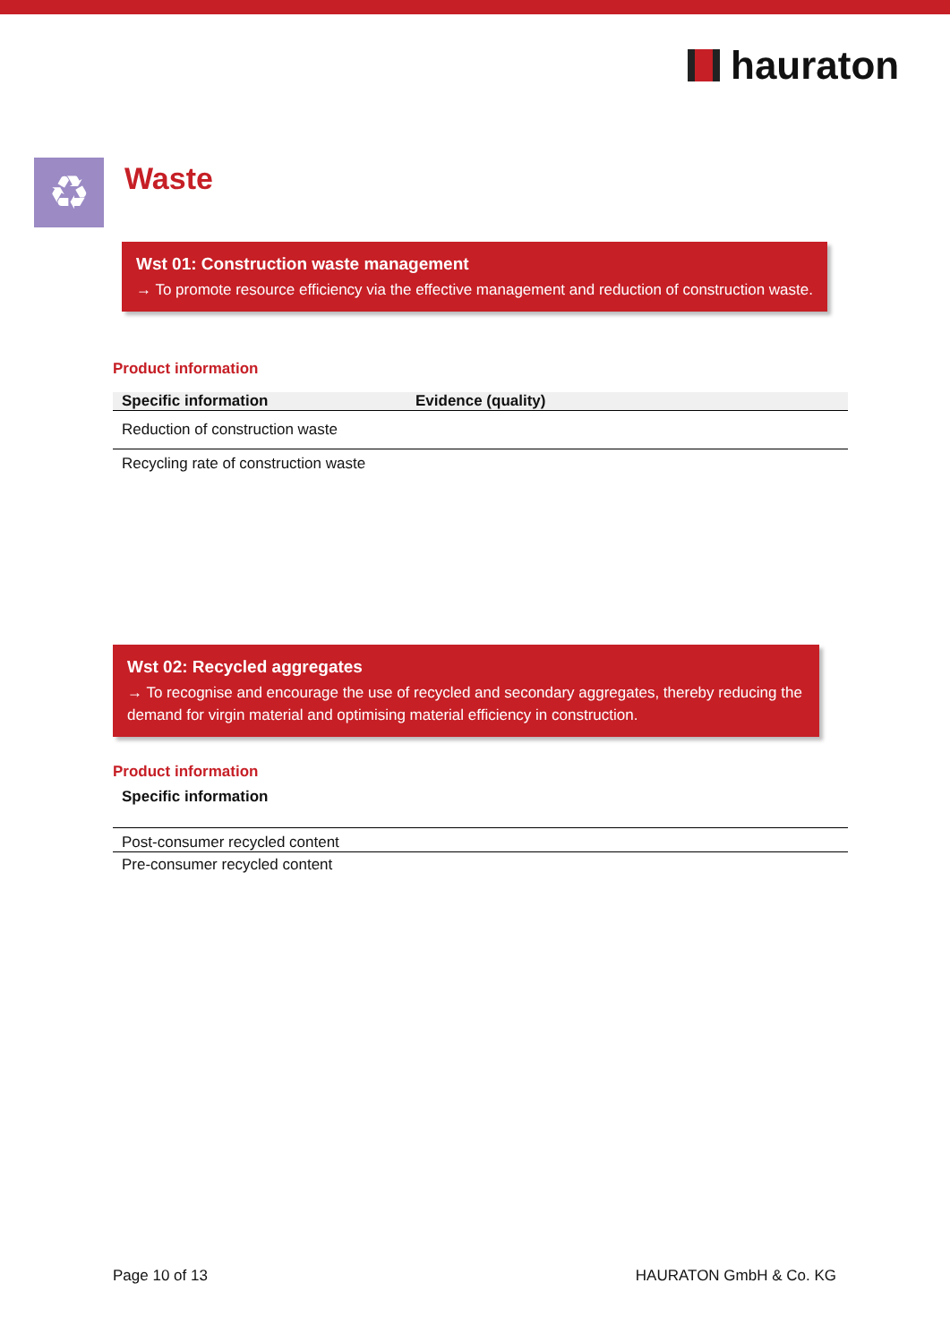hauraton
♻ Waste
Wst 01: Construction waste management
→ To promote resource efficiency via the effective management and reduction of construction waste.
Product information
| Specific information | Evidence (quality) |
| --- | --- |
| Reduction of construction waste | |
| Recycling rate of construction waste | |
Wst 02: Recycled aggregates
→ To recognise and encourage the use of recycled and secondary aggregates, thereby reducing the demand for virgin material and optimising material efficiency in construction.
Product information
| Specific information |
| --- |
| Post-consumer recycled content |
| Pre-consumer recycled content |
Page 10 of 13 HAURATON GmbH & Co. KG